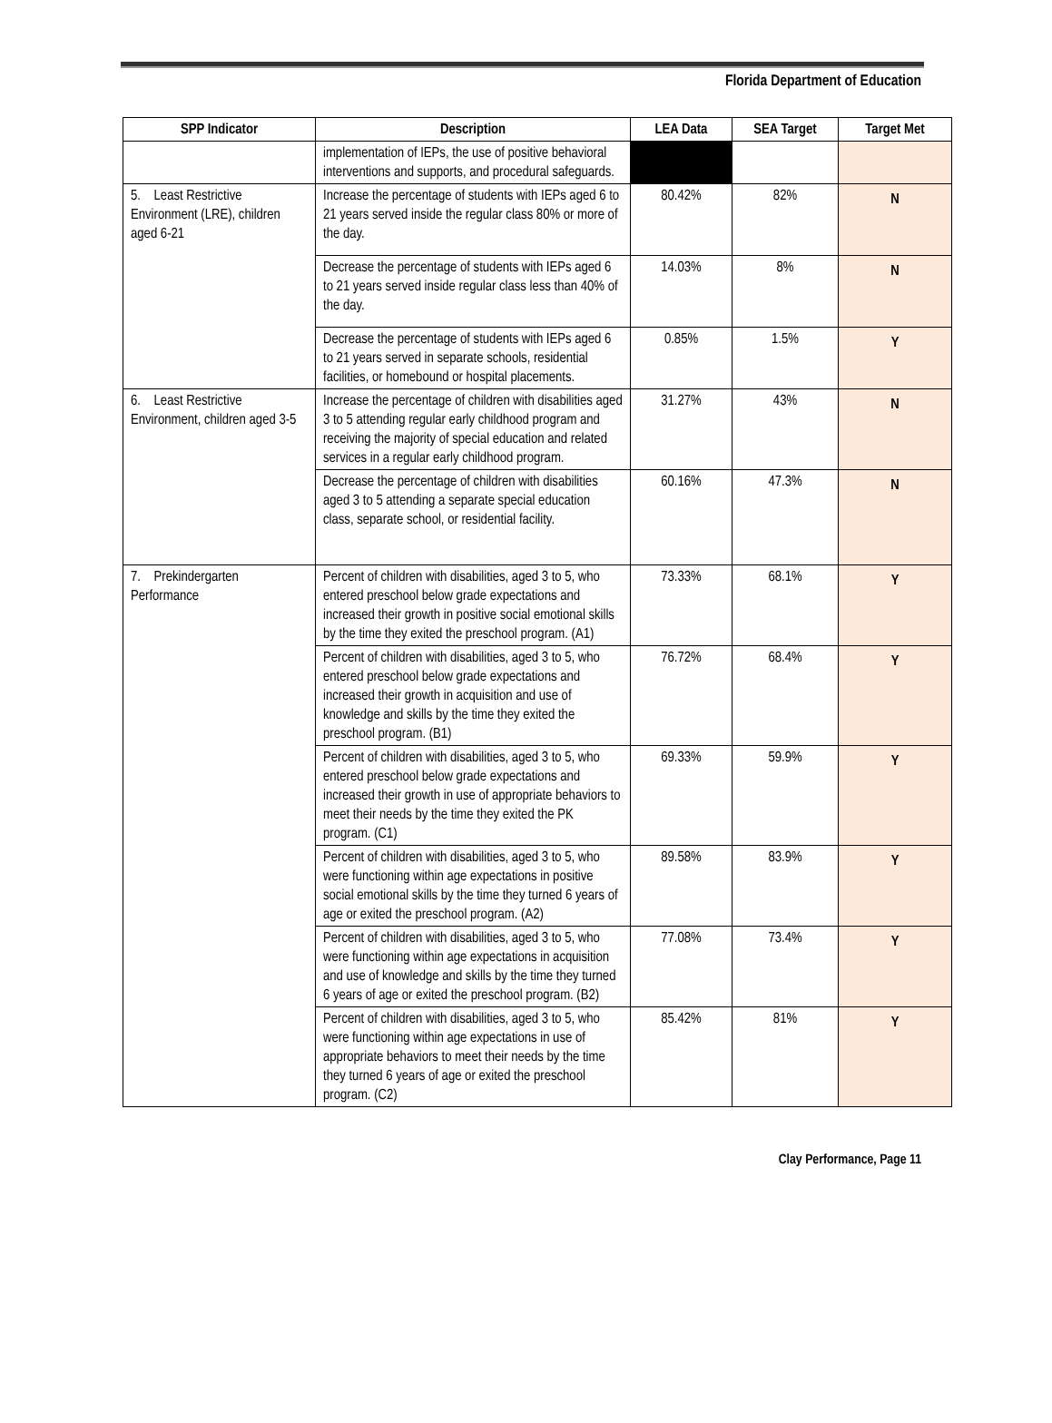Florida Department of Education
| SPP Indicator | Description | LEA Data | SEA Target | Target Met |
| --- | --- | --- | --- | --- |
| | implementation of IEPs, the use of positive behavioral interventions and supports, and procedural safeguards. | | | |
| 5. Least Restrictive Environment (LRE), children aged 6-21 | Increase the percentage of students with IEPs aged 6 to 21 years served inside the regular class 80% or more of the day. | 80.42% | 82% | N |
| | Decrease the percentage of students with IEPs aged 6 to 21 years served inside regular class less than 40% of the day. | 14.03% | 8% | N |
| | Decrease the percentage of students with IEPs aged 6 to 21 years served in separate schools, residential facilities, or homebound or hospital placements. | 0.85% | 1.5% | Y |
| 6. Least Restrictive Environment, children aged 3-5 | Increase the percentage of children with disabilities aged 3 to 5 attending regular early childhood program and receiving the majority of special education and related services in a regular early childhood program. | 31.27% | 43% | N |
| | Decrease the percentage of children with disabilities aged 3 to 5 attending a separate special education class, separate school, or residential facility. | 60.16% | 47.3% | N |
| 7. Prekindergarten Performance | Percent of children with disabilities, aged 3 to 5, who entered preschool below grade expectations and increased their growth in positive social emotional skills by the time they exited the preschool program. (A1) | 73.33% | 68.1% | Y |
| | Percent of children with disabilities, aged 3 to 5, who entered preschool below grade expectations and increased their growth in acquisition and use of knowledge and skills by the time they exited the preschool program. (B1) | 76.72% | 68.4% | Y |
| | Percent of children with disabilities, aged 3 to 5, who entered preschool below grade expectations and increased their growth in use of appropriate behaviors to meet their needs by the time they exited the PK program. (C1) | 69.33% | 59.9% | Y |
| | Percent of children with disabilities, aged 3 to 5, who were functioning within age expectations in positive social emotional skills by the time they turned 6 years of age or exited the preschool program. (A2) | 89.58% | 83.9% | Y |
| | Percent of children with disabilities, aged 3 to 5, who were functioning within age expectations in acquisition and use of knowledge and skills by the time they turned 6 years of age or exited the preschool program. (B2) | 77.08% | 73.4% | Y |
| | Percent of children with disabilities, aged 3 to 5, who were functioning within age expectations in use of appropriate behaviors to meet their needs by the time they turned 6 years of age or exited the preschool program. (C2) | 85.42% | 81% | Y |
Clay Performance, Page 11